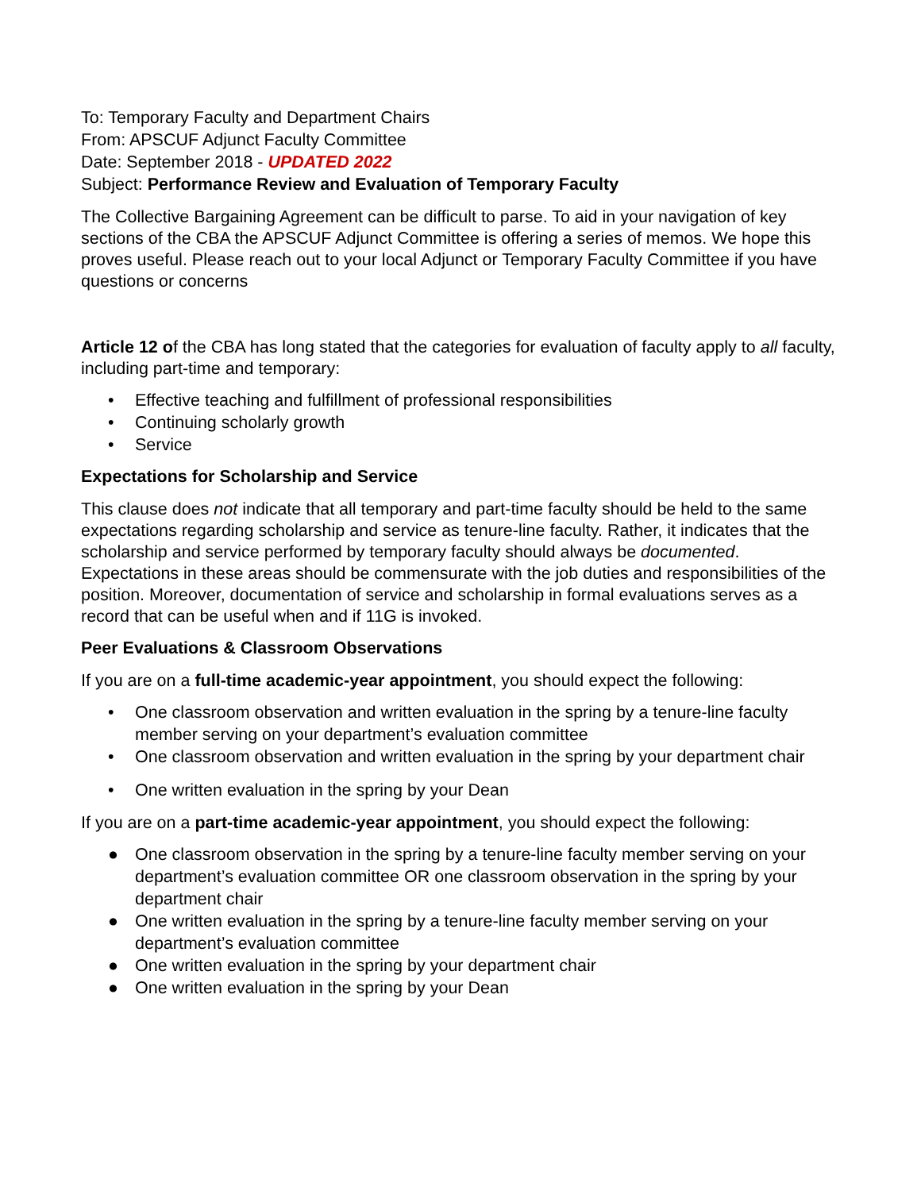To: Temporary Faculty and Department Chairs
From: APSCUF Adjunct Faculty Committee
Date: September 2018 - UPDATED 2022
Subject: Performance Review and Evaluation of Temporary Faculty
The Collective Bargaining Agreement can be difficult to parse. To aid in your navigation of key sections of the CBA the APSCUF Adjunct Committee is offering a series of memos. We hope this proves useful. Please reach out to your local Adjunct or Temporary Faculty Committee if you have questions or concerns
Article 12 of the CBA has long stated that the categories for evaluation of faculty apply to all faculty, including part-time and temporary:
• Effective teaching and fulfillment of professional responsibilities
• Continuing scholarly growth
• Service
Expectations for Scholarship and Service
This clause does not indicate that all temporary and part-time faculty should be held to the same expectations regarding scholarship and service as tenure-line faculty. Rather, it indicates that the scholarship and service performed by temporary faculty should always be documented. Expectations in these areas should be commensurate with the job duties and responsibilities of the position. Moreover, documentation of service and scholarship in formal evaluations serves as a record that can be useful when and if 11G is invoked.
Peer Evaluations & Classroom Observations
If you are on a full-time academic-year appointment, you should expect the following:
• One classroom observation and written evaluation in the spring by a tenure-line faculty member serving on your department’s evaluation committee
• One classroom observation and written evaluation in the spring by your department chair
• One written evaluation in the spring by your Dean
If you are on a part-time academic-year appointment, you should expect the following:
● One classroom observation in the spring by a tenure-line faculty member serving on your department’s evaluation committee OR one classroom observation in the spring by your department chair
● One written evaluation in the spring by a tenure-line faculty member serving on your department’s evaluation committee
● One written evaluation in the spring by your department chair
● One written evaluation in the spring by your Dean